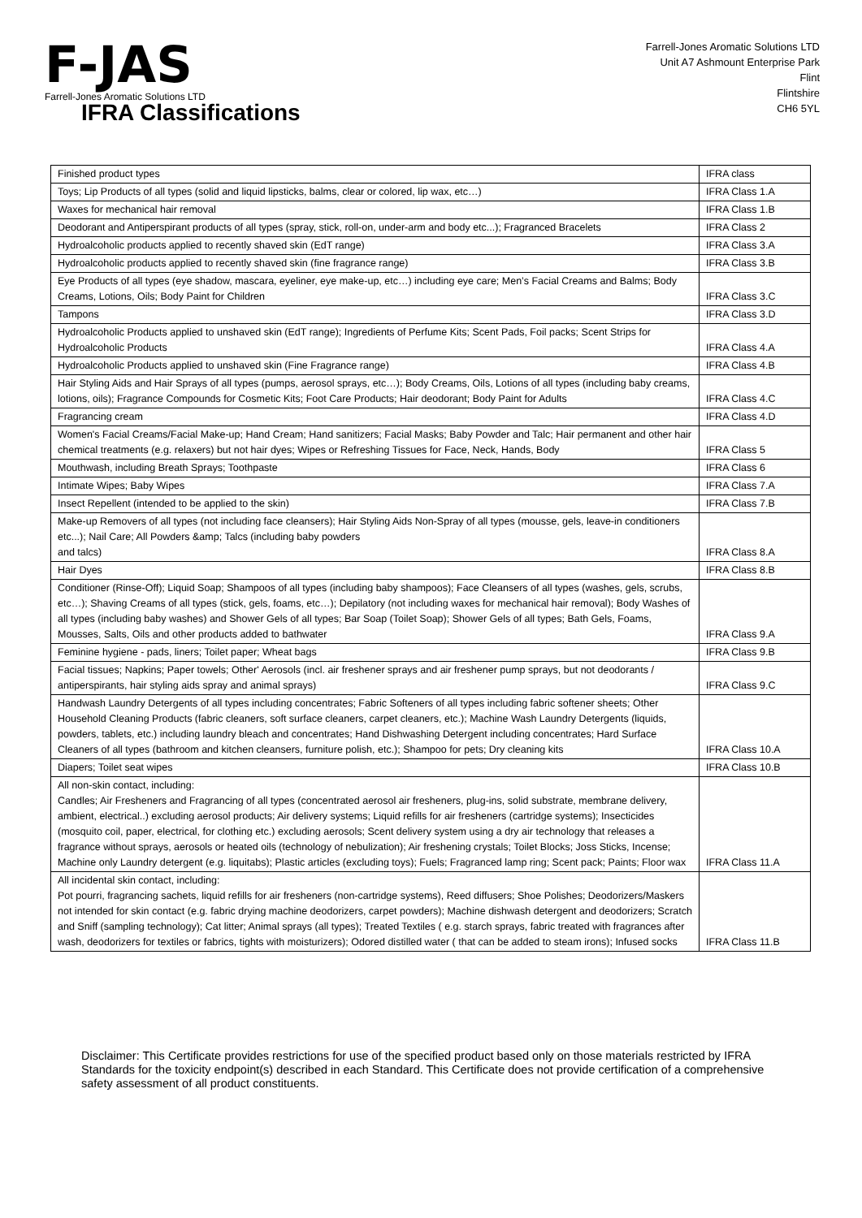F-JAS
Farrell-Jones Aromatic Solutions LTD
Farrell-Jones Aromatic Solutions LTD
Unit A7 Ashmount Enterprise Park
Flint
Flintshire
CH6 5YL
IFRA Classifications
| Finished product types | IFRA class |
| --- | --- |
| Toys; Lip Products of all types (solid and liquid lipsticks, balms, clear or colored, lip wax, etc…) | IFRA Class 1.A |
| Waxes for mechanical hair removal | IFRA Class 1.B |
| Deodorant and Antiperspirant products of all types (spray, stick, roll-on, under-arm and body etc...); Fragranced Bracelets | IFRA Class 2 |
| Hydroalcoholic products applied to recently shaved skin (EdT range) | IFRA Class 3.A |
| Hydroalcoholic products applied to recently shaved skin (fine fragrance range) | IFRA Class 3.B |
| Eye Products of all types (eye shadow, mascara, eyeliner, eye make-up, etc…) including eye care; Men’s Facial Creams and Balms; Body Creams, Lotions, Oils; Body Paint for Children | IFRA Class 3.C |
| Tampons | IFRA Class 3.D |
| Hydroalcoholic Products applied to unshaved skin (EdT range); Ingredients of Perfume Kits; Scent Pads, Foil packs; Scent Strips for Hydroalcoholic Products | IFRA Class 4.A |
| Hydroalcoholic Products applied to unshaved skin (Fine Fragrance range) | IFRA Class 4.B |
| Hair Styling Aids and Hair Sprays of all types (pumps, aerosol sprays, etc…); Body Creams, Oils, Lotions of all types (including baby creams, lotions, oils); Fragrance Compounds for Cosmetic Kits; Foot Care Products; Hair deodorant; Body Paint for Adults | IFRA Class 4.C |
| Fragrancing cream | IFRA Class 4.D |
| Women's Facial Creams/Facial Make-up; Hand Cream; Hand sanitizers; Facial Masks; Baby Powder and Talc; Hair permanent and other hair chemical treatments (e.g. relaxers) but not hair dyes; Wipes or Refreshing Tissues for Face, Neck, Hands, Body | IFRA Class 5 |
| Mouthwash, including Breath Sprays; Toothpaste | IFRA Class 6 |
| Intimate Wipes; Baby Wipes | IFRA Class 7.A |
| Insect Repellent (intended to be applied to the skin) | IFRA Class 7.B |
| Make-up Removers of all types (not including face cleansers); Hair Styling Aids Non-Spray of all types (mousse, gels, leave-in conditioners etc...); Nail Care; All Powders &amp; Talcs (including baby powders and talcs) | IFRA Class 8.A |
| Hair Dyes | IFRA Class 8.B |
| Conditioner (Rinse-Off); Liquid Soap; Shampoos of all types (including baby shampoos); Face Cleansers of all types (washes, gels, scrubs, etc…); Shaving Creams of all types (stick, gels, foams, etc…); Depilatory (not including waxes for mechanical hair removal); Body Washes of all types (including baby washes) and Shower Gels of all types; Bar Soap (Toilet Soap); Shower Gels of all types; Bath Gels, Foams, Mousses, Salts, Oils and other products added to bathwater | IFRA Class 9.A |
| Feminine hygiene - pads, liners; Toilet paper; Wheat bags | IFRA Class 9.B |
| Facial tissues; Napkins; Paper towels; Other' Aerosols (incl. air freshener sprays and air freshener pump sprays, but not deodorants / antiperspirants, hair styling aids spray and animal sprays) | IFRA Class 9.C |
| Handwash Laundry Detergents of all types including concentrates; Fabric Softeners of all types including fabric softener sheets; Other Household Cleaning Products (fabric cleaners, soft surface cleaners, carpet cleaners, etc.); Machine Wash Laundry Detergents (liquids, powders, tablets, etc.) including laundry bleach and concentrates; Hand Dishwashing Detergent including concentrates; Hard Surface Cleaners of all types (bathroom and kitchen cleansers, furniture polish, etc.); Shampoo for pets; Dry cleaning kits | IFRA Class 10.A |
| Diapers; Toilet seat wipes | IFRA Class 10.B |
| All non-skin contact, including: Candles; Air Fresheners and Fragrancing of all types (concentrated aerosol air fresheners, plug-ins, solid substrate, membrane delivery, ambient, electrical..) excluding aerosol products; Air delivery systems; Liquid refills for air fresheners (cartridge systems); Insecticides (mosquito coil, paper, electrical, for clothing etc.) excluding aerosols; Scent delivery system using a dry air technology that releases a fragrance without sprays, aerosols or heated oils (technology of nebulization); Air freshening crystals; Toilet Blocks; Joss Sticks, Incense; Machine only Laundry detergent (e.g. liquitabs); Plastic articles (excluding toys); Fuels; Fragranced lamp ring; Scent pack; Paints; Floor wax | IFRA Class 11.A |
| All incidental skin contact, including: Pot pourri, fragrancing sachets, liquid refills for air fresheners (non-cartridge systems), Reed diffusers; Shoe Polishes; Deodorizers/Maskers not intended for skin contact (e.g. fabric drying machine deodorizers, carpet powders); Machine dishwash detergent and deodorizers; Scratch and Sniff (sampling technology); Cat litter; Animal sprays (all types); Treated Textiles ( e.g. starch sprays, fabric treated with fragrances after wash, deodorizers for textiles or fabrics, tights with moisturizers); Odored distilled water ( that can be added to steam irons); Infused socks | IFRA Class 11.B |
Disclaimer: This Certificate provides restrictions for use of the specified product based only on those materials restricted by IFRA Standards for the toxicity endpoint(s) described in each Standard. This Certificate does not provide certification of a comprehensive safety assessment of all product constituents.